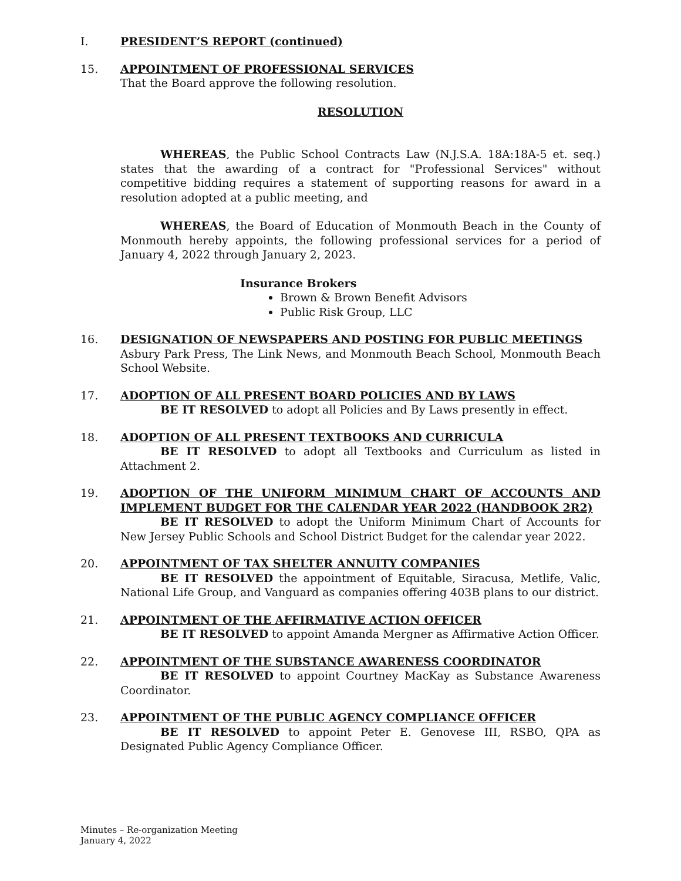I. PRESIDENT’S REPORT (continued)
15. APPOINTMENT OF PROFESSIONAL SERVICES
That the Board approve the following resolution.
RESOLUTION
WHEREAS, the Public School Contracts Law (N.J.S.A. 18A:18A-5 et. seq.) states that the awarding of a contract for "Professional Services" without competitive bidding requires a statement of supporting reasons for award in a resolution adopted at a public meeting, and
WHEREAS, the Board of Education of Monmouth Beach in the County of Monmouth hereby appoints, the following professional services for a period of January 4, 2022 through January 2, 2023.
Insurance Brokers
Brown & Brown Benefit Advisors
Public Risk Group, LLC
16. DESIGNATION OF NEWSPAPERS AND POSTING FOR PUBLIC MEETINGS
Asbury Park Press, The Link News, and Monmouth Beach School, Monmouth Beach School Website.
17. ADOPTION OF ALL PRESENT BOARD POLICIES AND BY LAWS
BE IT RESOLVED to adopt all Policies and By Laws presently in effect.
18. ADOPTION OF ALL PRESENT TEXTBOOKS AND CURRICULA
BE IT RESOLVED to adopt all Textbooks and Curriculum as listed in Attachment 2.
19. ADOPTION OF THE UNIFORM MINIMUM CHART OF ACCOUNTS AND IMPLEMENT BUDGET FOR THE CALENDAR YEAR 2022 (HANDBOOK 2R2)
BE IT RESOLVED to adopt the Uniform Minimum Chart of Accounts for New Jersey Public Schools and School District Budget for the calendar year 2022.
20. APPOINTMENT OF TAX SHELTER ANNUITY COMPANIES
BE IT RESOLVED the appointment of Equitable, Siracusa, Metlife, Valic, National Life Group, and Vanguard as companies offering 403B plans to our district.
21. APPOINTMENT OF THE AFFIRMATIVE ACTION OFFICER
BE IT RESOLVED to appoint Amanda Mergner as Affirmative Action Officer.
22. APPOINTMENT OF THE SUBSTANCE AWARENESS COORDINATOR
BE IT RESOLVED to appoint Courtney MacKay as Substance Awareness Coordinator.
23. APPOINTMENT OF THE PUBLIC AGENCY COMPLIANCE OFFICER
BE IT RESOLVED to appoint Peter E. Genovese III, RSBO, QPA as Designated Public Agency Compliance Officer.
Minutes – Re-organization Meeting
January 4, 2022